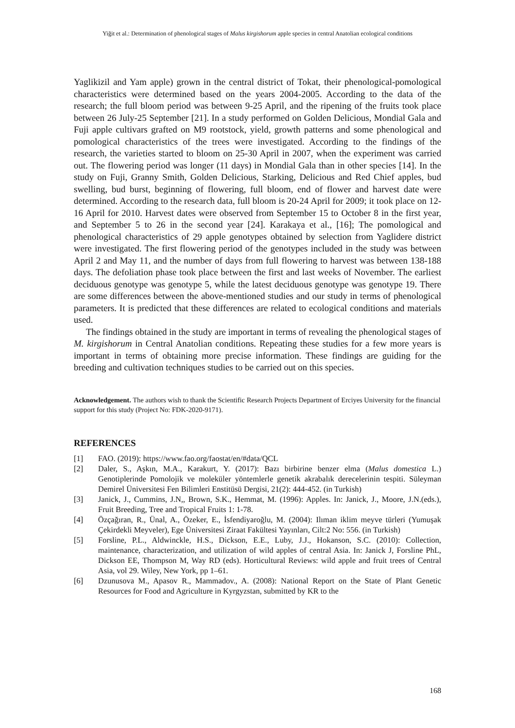Yiğit et al.: Determination of phenological stages of Malus kirgishorum apple species in central Anatolian ecological conditions
Yaglikizil and Yam apple) grown in the central district of Tokat, their phenological-pomological characteristics were determined based on the years 2004-2005. According to the data of the research; the full bloom period was between 9-25 April, and the ripening of the fruits took place between 26 July-25 September [21]. In a study performed on Golden Delicious, Mondial Gala and Fuji apple cultivars grafted on M9 rootstock, yield, growth patterns and some phenological and pomological characteristics of the trees were investigated. According to the findings of the research, the varieties started to bloom on 25-30 April in 2007, when the experiment was carried out. The flowering period was longer (11 days) in Mondial Gala than in other species [14]. In the study on Fuji, Granny Smith, Golden Delicious, Starking, Delicious and Red Chief apples, bud swelling, bud burst, beginning of flowering, full bloom, end of flower and harvest date were determined. According to the research data, full bloom is 20-24 April for 2009; it took place on 12-16 April for 2010. Harvest dates were observed from September 15 to October 8 in the first year, and September 5 to 26 in the second year [24]. Karakaya et al., [16]; The pomological and phenological characteristics of 29 apple genotypes obtained by selection from Yaglidere district were investigated. The first flowering period of the genotypes included in the study was between April 2 and May 11, and the number of days from full flowering to harvest was between 138-188 days. The defoliation phase took place between the first and last weeks of November. The earliest deciduous genotype was genotype 5, while the latest deciduous genotype was genotype 19. There are some differences between the above-mentioned studies and our study in terms of phenological parameters. It is predicted that these differences are related to ecological conditions and materials used.
The findings obtained in the study are important in terms of revealing the phenological stages of M. kirgishorum in Central Anatolian conditions. Repeating these studies for a few more years is important in terms of obtaining more precise information. These findings are guiding for the breeding and cultivation techniques studies to be carried out on this species.
Acknowledgement. The authors wish to thank the Scientific Research Projects Department of Erciyes University for the financial support for this study (Project No: FDK-2020-9171).
REFERENCES
[1] FAO. (2019): https://www.fao.org/faostat/en/#data/QCL
[2] Daler, S., Aşkın, M.A., Karakurt, Y. (2017): Bazı birbirine benzer elma (Malus domestica L.) Genotiplerinde Pomolojik ve moleküler yöntemlerle genetik akrabalık derecelerinin tespiti. Süleyman Demirel Üniversitesi Fen Bilimleri Enstitüsü Dergisi, 21(2): 444-452. (in Turkish)
[3] Janick, J., Cummins, J.N,, Brown, S.K., Hemmat, M. (1996): Apples. In: Janick, J., Moore, J.N.(eds.), Fruit Breeding, Tree and Tropical Fruits 1: 1-78.
[4] Özçağıran, R., Ünal, A., Özeker, E., İsfendiyaroğlu, M. (2004): Ilıman iklim meyve türleri (Yumuşak Çekirdekli Meyveler), Ege Üniversitesi Ziraat Fakültesi Yayınları, Cilt:2 No: 556. (in Turkish)
[5] Forsline, P.L., Aldwinckle, H.S., Dickson, E.E., Luby, J.J., Hokanson, S.C. (2010): Collection, maintenance, characterization, and utilization of wild apples of central Asia. In: Janick J, Forsline PhL, Dickson EE, Thompson M, Way RD (eds). Horticultural Reviews: wild apple and fruit trees of Central Asia, vol 29. Wiley, New York, pp 1–61.
[6] Dzunusova M., Apasov R., Mammadov., A. (2008): National Report on the State of Plant Genetic Resources for Food and Agriculture in Kyrgyzstan, submitted by KR to the
168